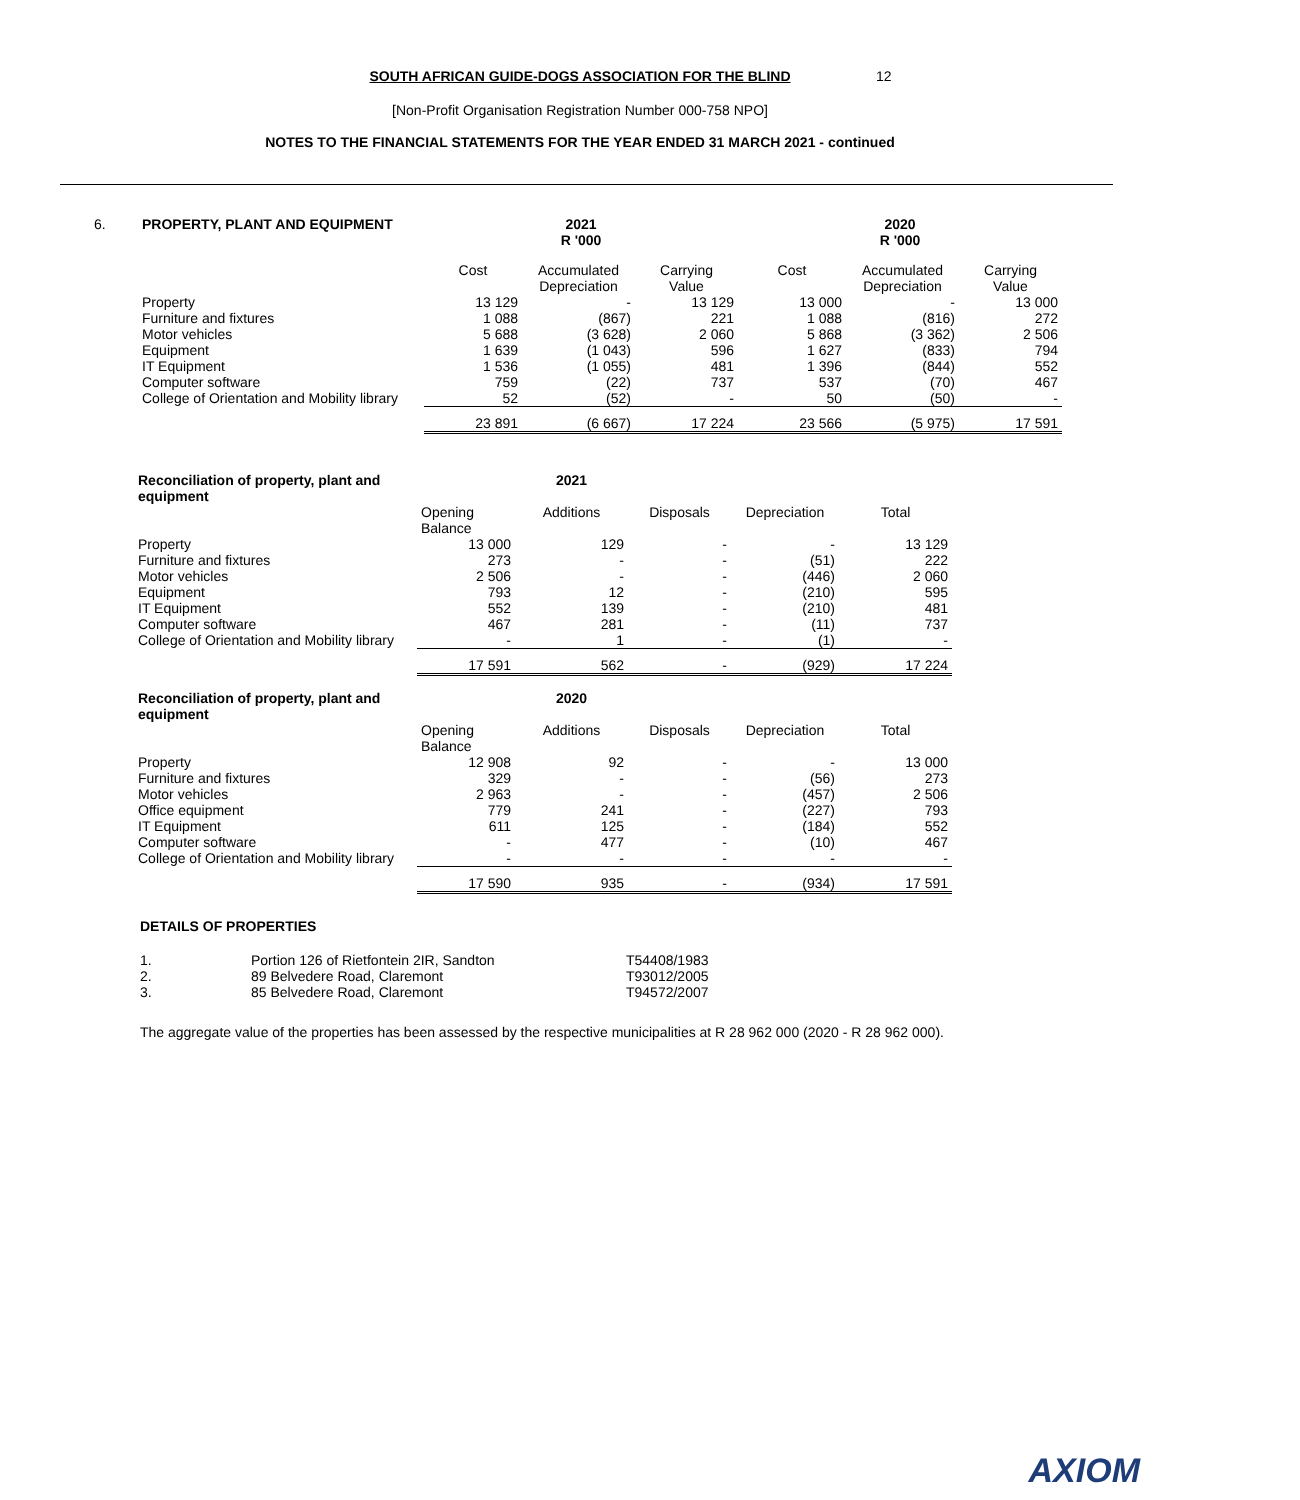SOUTH AFRICAN GUIDE-DOGS ASSOCIATION FOR THE BLIND
12
[Non-Profit Organisation Registration Number 000-758 NPO]
NOTES TO THE FINANCIAL STATEMENTS FOR THE YEAR ENDED 31 MARCH 2021 - continued
| 6. | PROPERTY, PLANT AND EQUIPMENT | | 2021 R '000 | | | 2020 R '000 | | |
| | | | Cost | Accumulated Depreciation | Carrying Value | Cost | Accumulated Depreciation | Carrying Value |
| | Property | | 13 129 | - | 13 129 | 13 000 | - | 13 000 |
| | Furniture and fixtures | | 1 088 | (867) | 221 | 1 088 | (816) | 272 |
| | Motor vehicles | | 5 688 | (3 628) | 2 060 | 5 868 | (3 362) | 2 506 |
| | Equipment | | 1 639 | (1 043) | 596 | 1 627 | (833) | 794 |
| | IT Equipment | | 1 536 | (1 055) | 481 | 1 396 | (844) | 552 |
| | Computer software | | 759 | (22) | 737 | 537 | (70) | 467 |
| | College of Orientation and Mobility library | | 52 | (52) | - | 50 | (50) | - |
| | | | 23 891 | (6 667) | 17 224 | 23 566 | (5 975) | 17 591 |
| Reconciliation of property, plant and equipment | | 2021 | | | |
| | Opening Balance | Additions | Disposals | Depreciation | Total |
| Property | 13 000 | 129 | - | - | 13 129 |
| Furniture and fixtures | 273 | - | - | (51) | 222 |
| Motor vehicles | 2 506 | - | - | (446) | 2 060 |
| Equipment | 793 | 12 | - | (210) | 595 |
| IT Equipment | 552 | 139 | - | (210) | 481 |
| Computer software | 467 | 281 | - | (11) | 737 |
| College of Orientation and Mobility library | - | 1 | - | (1) | - |
| | 17 591 | 562 | - | (929) | 17 224 |
| Reconciliation of property, plant and equipment | | 2020 | | | |
| | Opening Balance | Additions | Disposals | Depreciation | Total |
| Property | 12 908 | 92 | - | - | 13 000 |
| Furniture and fixtures | 329 | - | - | (56) | 273 |
| Motor vehicles | 2 963 | - | - | (457) | 2 506 |
| Office equipment | 779 | 241 | - | (227) | 793 |
| IT Equipment | 611 | 125 | - | (184) | 552 |
| Computer software | - | 477 | - | (10) | 467 |
| College of Orientation and Mobility library | - | - | - | - | - |
| | 17 590 | 935 | - | (934) | 17 591 |
DETAILS OF PROPERTIES
| 1. | Portion 126 of Rietfontein 2IR, Sandton | T54408/1983 |
| 2. | 89 Belvedere Road, Claremont | T93012/2005 |
| 3. | 85 Belvedere Road, Claremont | T94572/2007 |
The aggregate value of the properties has been assessed by the respective municipalities at R 28 962 000 (2020 - R 28 962 000).
AXIOM